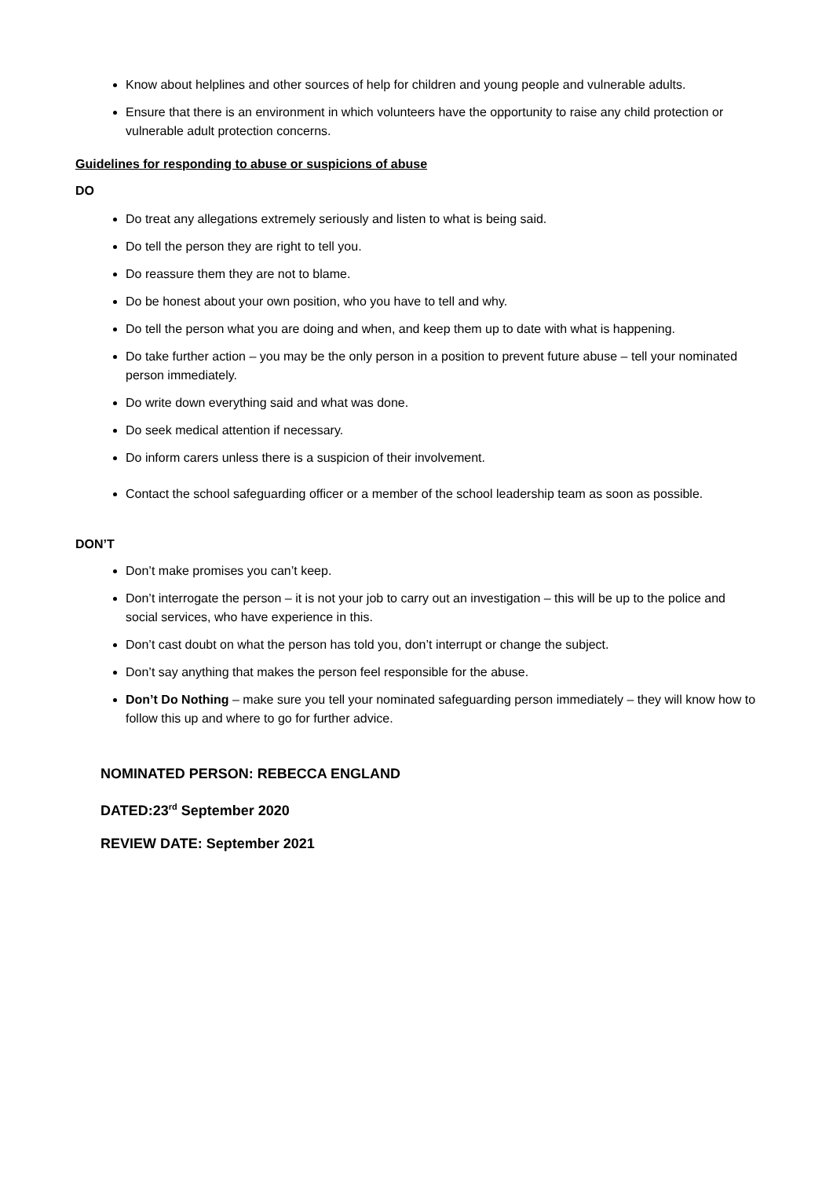Know about helplines and other sources of help for children and young people and vulnerable adults.
Ensure that there is an environment in which volunteers have the opportunity to raise any child protection or vulnerable adult protection concerns.
Guidelines for responding to abuse or suspicions of abuse
DO
Do treat any allegations extremely seriously and listen to what is being said.
Do tell the person they are right to tell you.
Do reassure them they are not to blame.
Do be honest about your own position, who you have to tell and why.
Do tell the person what you are doing and when, and keep them up to date with what is happening.
Do take further action – you may be the only person in a position to prevent future abuse – tell your nominated person immediately.
Do write down everything said and what was done.
Do seek medical attention if necessary.
Do inform carers unless there is a suspicion of their involvement.
Contact the school safeguarding officer or a member of the school leadership team as soon as possible.
DON’T
Don’t make promises you can’t keep.
Don’t interrogate the person – it is not your job to carry out an investigation – this will be up to the police and social services, who have experience in this.
Don’t cast doubt on what the person has told you, don’t interrupt or change the subject.
Don’t say anything that makes the person feel responsible for the abuse.
Don’t Do Nothing – make sure you tell your nominated safeguarding person immediately – they will know how to follow this up and where to go for further advice.
NOMINATED PERSON: REBECCA ENGLAND
DATED:23<sup>rd</sup> September 2020
REVIEW DATE: September 2021